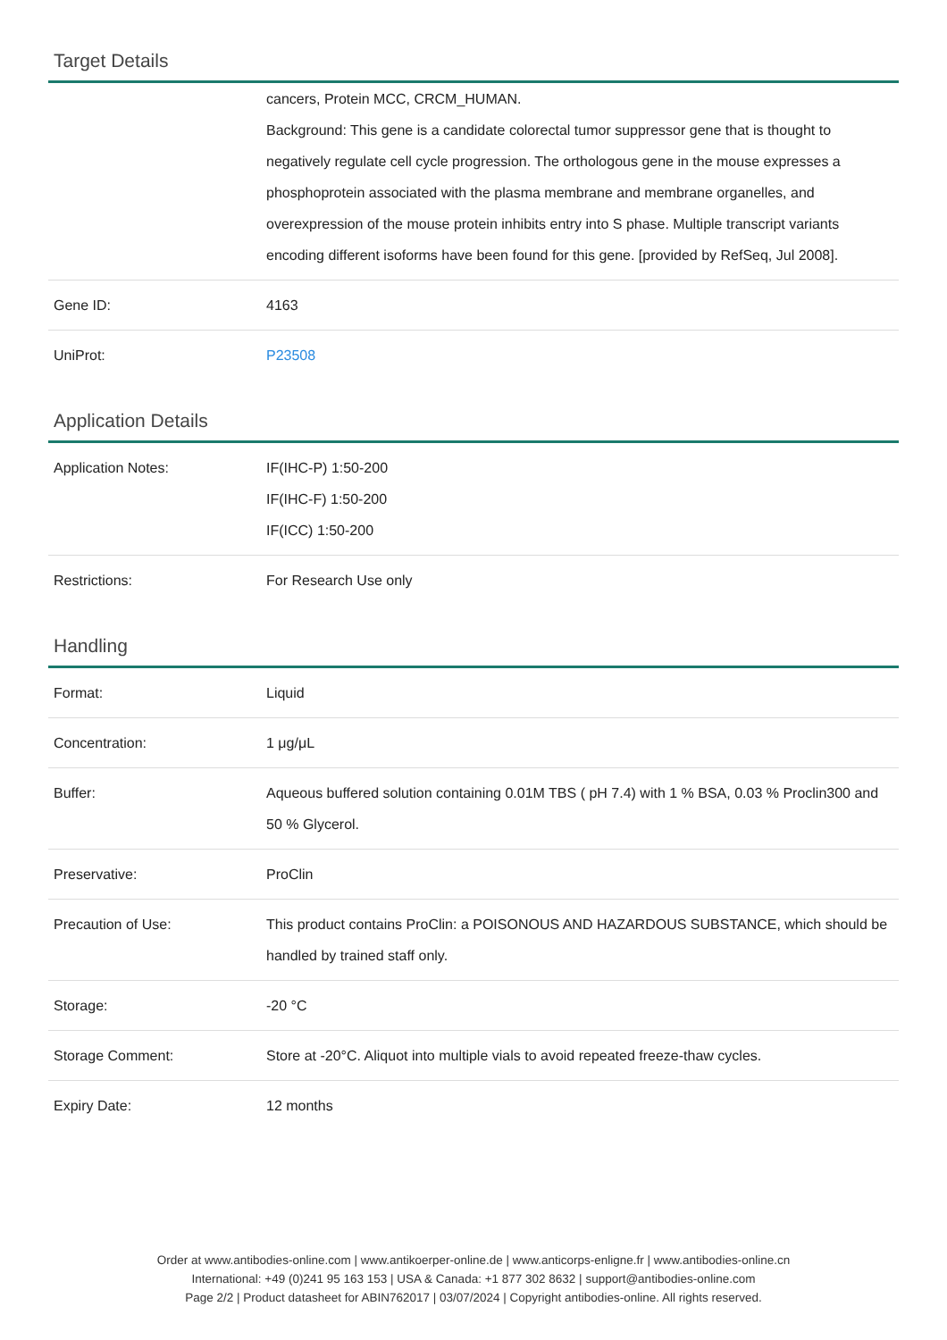Target Details
| | cancers, Protein MCC, CRCM_HUMAN. Background: This gene is a candidate colorectal tumor suppressor gene that is thought to negatively regulate cell cycle progression. The orthologous gene in the mouse expresses a phosphoprotein associated with the plasma membrane and membrane organelles, and overexpression of the mouse protein inhibits entry into S phase. Multiple transcript variants encoding different isoforms have been found for this gene. [provided by RefSeq, Jul 2008]. |
| Gene ID: | 4163 |
| UniProt: | P23508 |
Application Details
| Application Notes: | IF(IHC-P) 1:50-200 IF(IHC-F) 1:50-200 IF(ICC) 1:50-200 |
| Restrictions: | For Research Use only |
Handling
| Format: | Liquid |
| Concentration: | 1 μg/μL |
| Buffer: | Aqueous buffered solution containing 0.01M TBS ( pH 7.4) with 1 % BSA, 0.03 % Proclin300 and 50 % Glycerol. |
| Preservative: | ProClin |
| Precaution of Use: | This product contains ProClin: a POISONOUS AND HAZARDOUS SUBSTANCE, which should be handled by trained staff only. |
| Storage: | -20 °C |
| Storage Comment: | Store at -20°C. Aliquot into multiple vials to avoid repeated freeze-thaw cycles. |
| Expiry Date: | 12 months |
Order at www.antibodies-online.com | www.antikoerper-online.de | www.anticorps-enligne.fr | www.antibodies-online.cn
International: +49 (0)241 95 163 153 | USA & Canada: +1 877 302 8632 | support@antibodies-online.com
Page 2/2 | Product datasheet for ABIN762017 | 03/07/2024 | Copyright antibodies-online. All rights reserved.